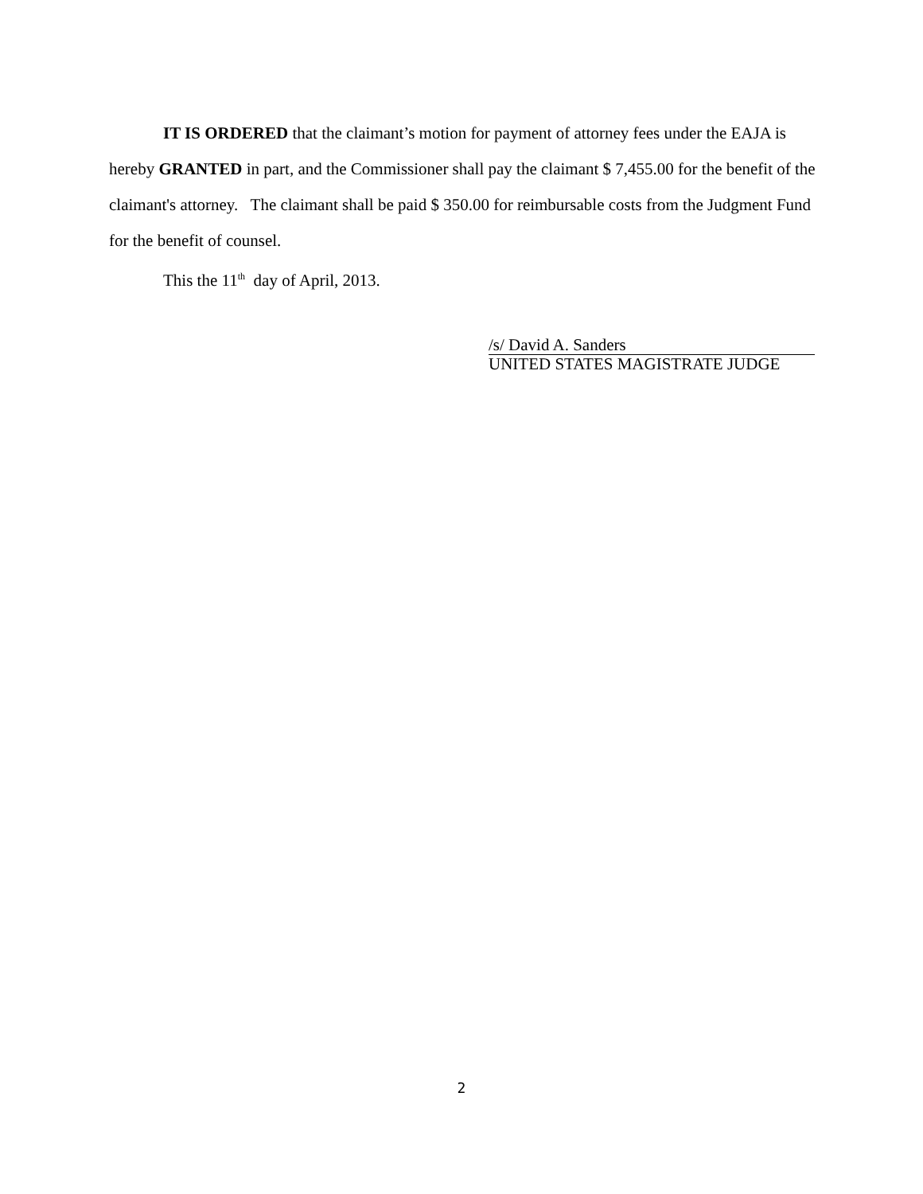IT IS ORDERED that the claimant’s motion for payment of attorney fees under the EAJA is hereby GRANTED in part, and the Commissioner shall pay the claimant $ 7,455.00 for the benefit of the claimant's attorney. The claimant shall be paid $ 350.00 for reimbursable costs from the Judgment Fund for the benefit of counsel.
This the 11<sup>th</sup> day of April, 2013.
/s/ David A. Sanders
UNITED STATES MAGISTRATE JUDGE
2